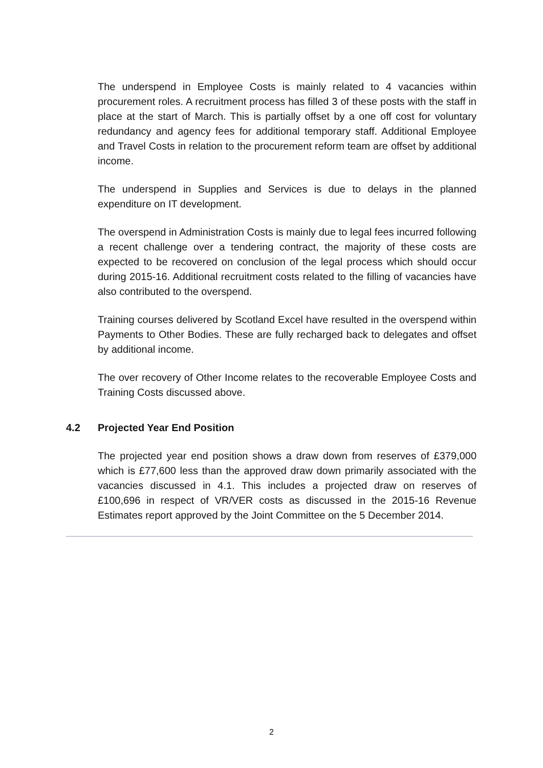The underspend in Employee Costs is mainly related to 4 vacancies within procurement roles. A recruitment process has filled 3 of these posts with the staff in place at the start of March. This is partially offset by a one off cost for voluntary redundancy and agency fees for additional temporary staff. Additional Employee and Travel Costs in relation to the procurement reform team are offset by additional income.
The underspend in Supplies and Services is due to delays in the planned expenditure on IT development.
The overspend in Administration Costs is mainly due to legal fees incurred following a recent challenge over a tendering contract, the majority of these costs are expected to be recovered on conclusion of the legal process which should occur during 2015-16. Additional recruitment costs related to the filling of vacancies have also contributed to the overspend.
Training courses delivered by Scotland Excel have resulted in the overspend within Payments to Other Bodies. These are fully recharged back to delegates and offset by additional income.
The over recovery of Other Income relates to the recoverable Employee Costs and Training Costs discussed above.
4.2 Projected Year End Position
The projected year end position shows a draw down from reserves of £379,000 which is £77,600 less than the approved draw down primarily associated with the vacancies discussed in 4.1. This includes a projected draw on reserves of £100,696 in respect of VR/VER costs as discussed in the 2015-16 Revenue Estimates report approved by the Joint Committee on the 5 December 2014.
2